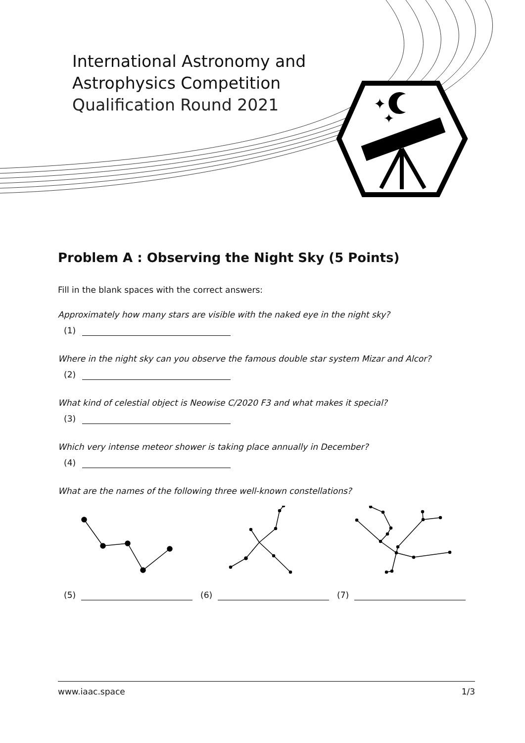✦
✦
International Astronomy and
Astrophysics Competition
Qualification Round 2021
Problem A : Observing the Night Sky (5 Points)
Fill in the blank spaces with the correct answers:
Approximately how many stars are visible with the naked eye in the night sky?
(1)
Where in the night sky can you observe the famous double star system Mizar and Alcor?
(2)
What kind of celestial object is Neowise C/2020 F3 and what makes it special?
(3)
Which very intense meteor shower is taking place annually in December?
(4)
What are the names of the following three well-known constellations?
(5) (6) (7)
www.iaac.space 1/3